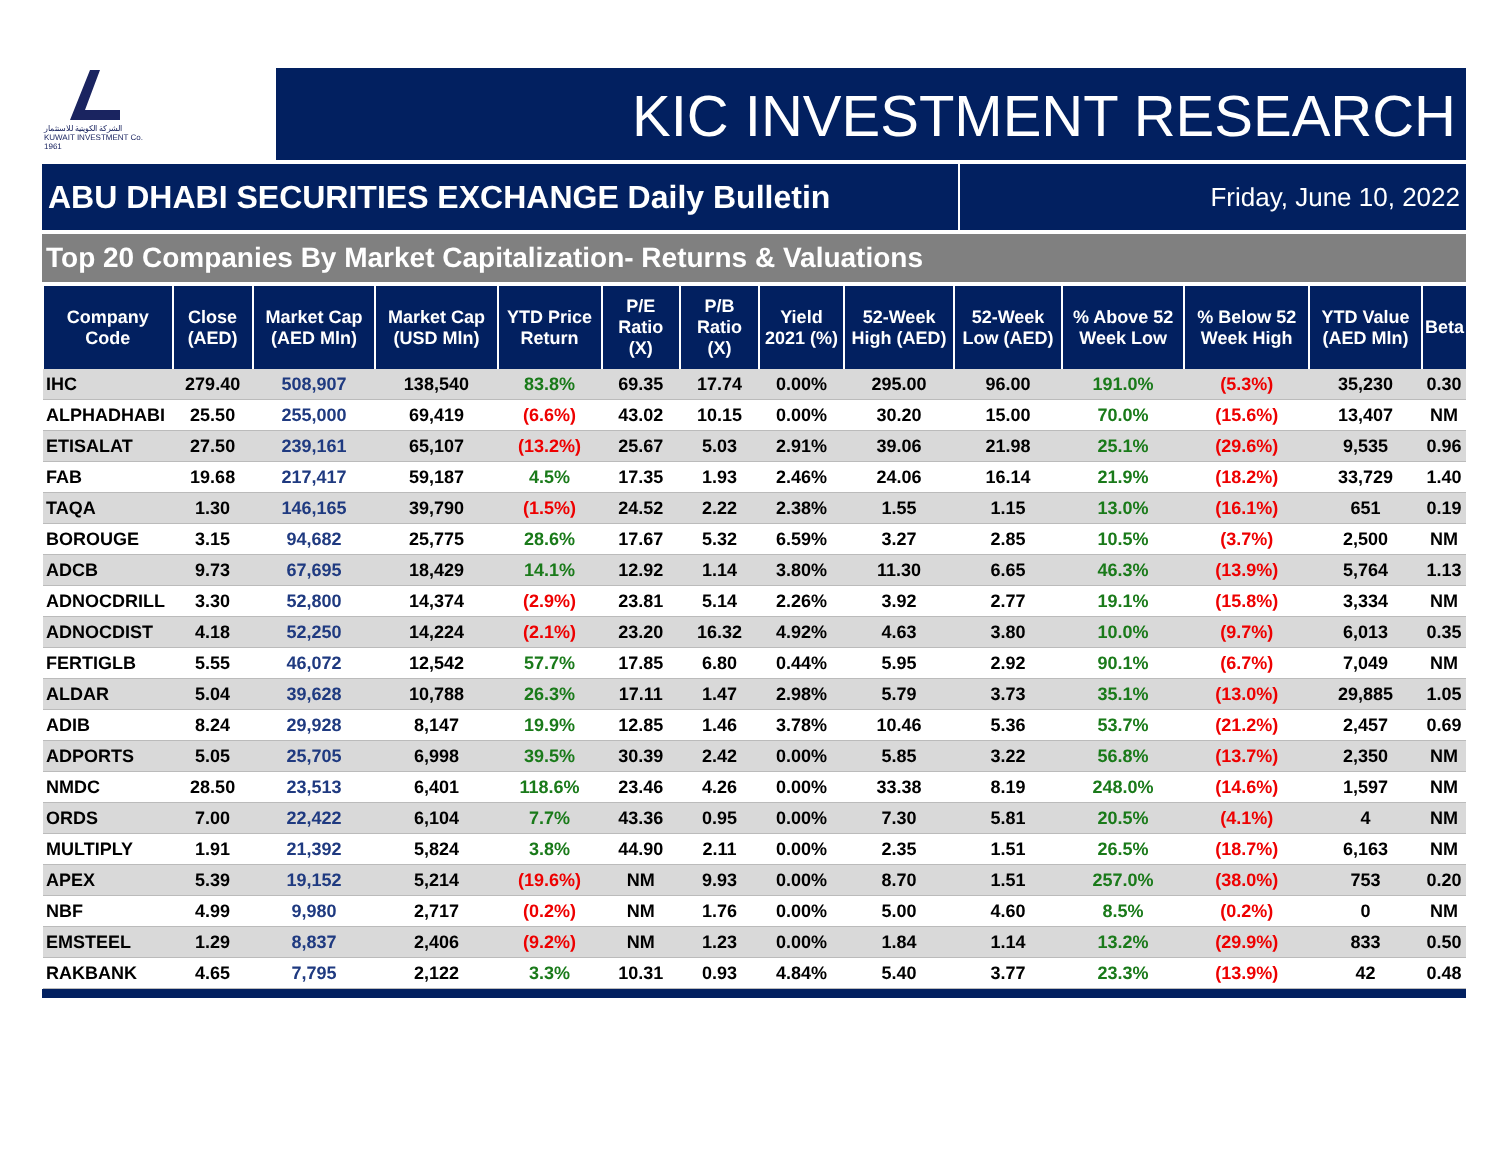الشركة الكويتية للاستثمار
KUWAIT INVESTMENT Co.
1961
KIC INVESTMENT RESEARCH
ABU DHABI SECURITIES EXCHANGE Daily Bulletin
Friday, June 10, 2022
Top 20 Companies By Market Capitalization- Returns & Valuations
| Company Code | Close (AED) | Market Cap (AED Mln) | Market Cap (USD Mln) | YTD Price Return | P/E Ratio (X) | P/B Ratio (X) | Yield 2021 (%) | 52-Week High (AED) | 52-Week Low (AED) | % Above 52 Week Low | % Below 52 Week High | YTD Value (AED Mln) | Beta |
| --- | --- | --- | --- | --- | --- | --- | --- | --- | --- | --- | --- | --- | --- |
| IHC | 279.40 | 508,907 | 138,540 | 83.8% | 69.35 | 17.74 | 0.00% | 295.00 | 96.00 | 191.0% | (5.3%) | 35,230 | 0.30 |
| ALPHADHABI | 25.50 | 255,000 | 69,419 | (6.6%) | 43.02 | 10.15 | 0.00% | 30.20 | 15.00 | 70.0% | (15.6%) | 13,407 | NM |
| ETISALAT | 27.50 | 239,161 | 65,107 | (13.2%) | 25.67 | 5.03 | 2.91% | 39.06 | 21.98 | 25.1% | (29.6%) | 9,535 | 0.96 |
| FAB | 19.68 | 217,417 | 59,187 | 4.5% | 17.35 | 1.93 | 2.46% | 24.06 | 16.14 | 21.9% | (18.2%) | 33,729 | 1.40 |
| TAQA | 1.30 | 146,165 | 39,790 | (1.5%) | 24.52 | 2.22 | 2.38% | 1.55 | 1.15 | 13.0% | (16.1%) | 651 | 0.19 |
| BOROUGE | 3.15 | 94,682 | 25,775 | 28.6% | 17.67 | 5.32 | 6.59% | 3.27 | 2.85 | 10.5% | (3.7%) | 2,500 | NM |
| ADCB | 9.73 | 67,695 | 18,429 | 14.1% | 12.92 | 1.14 | 3.80% | 11.30 | 6.65 | 46.3% | (13.9%) | 5,764 | 1.13 |
| ADNOCDRILL | 3.30 | 52,800 | 14,374 | (2.9%) | 23.81 | 5.14 | 2.26% | 3.92 | 2.77 | 19.1% | (15.8%) | 3,334 | NM |
| ADNOCDIST | 4.18 | 52,250 | 14,224 | (2.1%) | 23.20 | 16.32 | 4.92% | 4.63 | 3.80 | 10.0% | (9.7%) | 6,013 | 0.35 |
| FERTIGLB | 5.55 | 46,072 | 12,542 | 57.7% | 17.85 | 6.80 | 0.44% | 5.95 | 2.92 | 90.1% | (6.7%) | 7,049 | NM |
| ALDAR | 5.04 | 39,628 | 10,788 | 26.3% | 17.11 | 1.47 | 2.98% | 5.79 | 3.73 | 35.1% | (13.0%) | 29,885 | 1.05 |
| ADIB | 8.24 | 29,928 | 8,147 | 19.9% | 12.85 | 1.46 | 3.78% | 10.46 | 5.36 | 53.7% | (21.2%) | 2,457 | 0.69 |
| ADPORTS | 5.05 | 25,705 | 6,998 | 39.5% | 30.39 | 2.42 | 0.00% | 5.85 | 3.22 | 56.8% | (13.7%) | 2,350 | NM |
| NMDC | 28.50 | 23,513 | 6,401 | 118.6% | 23.46 | 4.26 | 0.00% | 33.38 | 8.19 | 248.0% | (14.6%) | 1,597 | NM |
| ORDS | 7.00 | 22,422 | 6,104 | 7.7% | 43.36 | 0.95 | 0.00% | 7.30 | 5.81 | 20.5% | (4.1%) | 4 | NM |
| MULTIPLY | 1.91 | 21,392 | 5,824 | 3.8% | 44.90 | 2.11 | 0.00% | 2.35 | 1.51 | 26.5% | (18.7%) | 6,163 | NM |
| APEX | 5.39 | 19,152 | 5,214 | (19.6%) | NM | 9.93 | 0.00% | 8.70 | 1.51 | 257.0% | (38.0%) | 753 | 0.20 |
| NBF | 4.99 | 9,980 | 2,717 | (0.2%) | NM | 1.76 | 0.00% | 5.00 | 4.60 | 8.5% | (0.2%) | 0 | NM |
| EMSTEEL | 1.29 | 8,837 | 2,406 | (9.2%) | NM | 1.23 | 0.00% | 1.84 | 1.14 | 13.2% | (29.9%) | 833 | 0.50 |
| RAKBANK | 4.65 | 7,795 | 2,122 | 3.3% | 10.31 | 0.93 | 4.84% | 5.40 | 3.77 | 23.3% | (13.9%) | 42 | 0.48 |